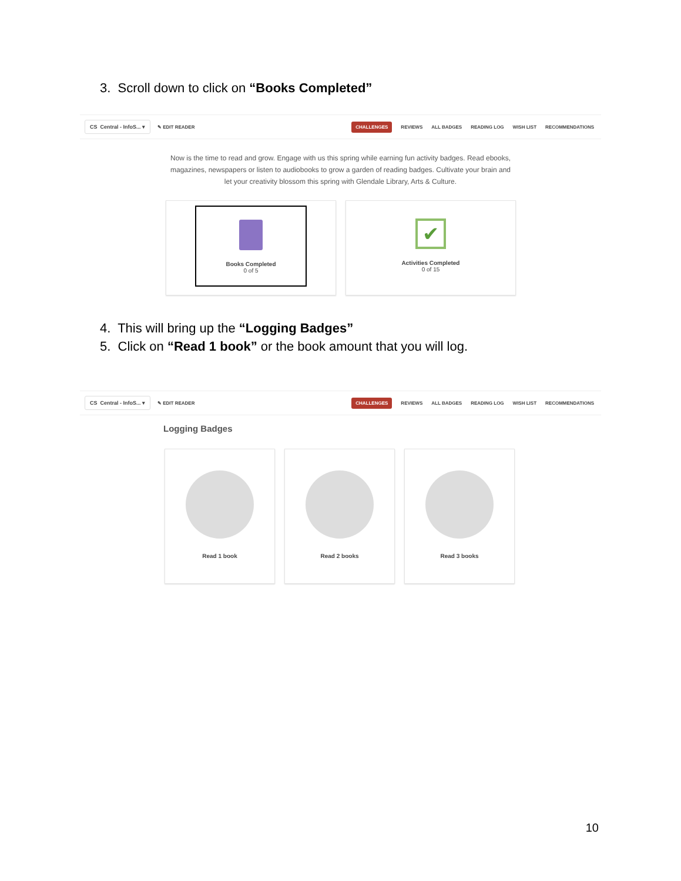3. Scroll down to click on “Books Completed”
CS Central - InfoS... ▾ ✎ EDIT READER
CHALLENGES REVIEWS ALL BADGES READING LOG WISH LIST RECOMMENDATIONS
Now is the time to read and grow. Engage with us this spring while earning fun activity badges. Read ebooks, magazines, newspapers or listen to audiobooks to grow a garden of reading badges. Cultivate your brain and let your creativity blossom this spring with Glendale Library, Arts & Culture.
Books Completed
0 of 5
✔
Activities Completed
0 of 15
4. This will bring up the “Logging Badges”
5. Click on “Read 1 book” or the book amount that you will log.
CS Central - InfoS... ▾ ✎ EDIT READER
CHALLENGES REVIEWS ALL BADGES READING LOG WISH LIST RECOMMENDATIONS
Logging Badges
Read 1 book Read 2 books Read 3 books
10